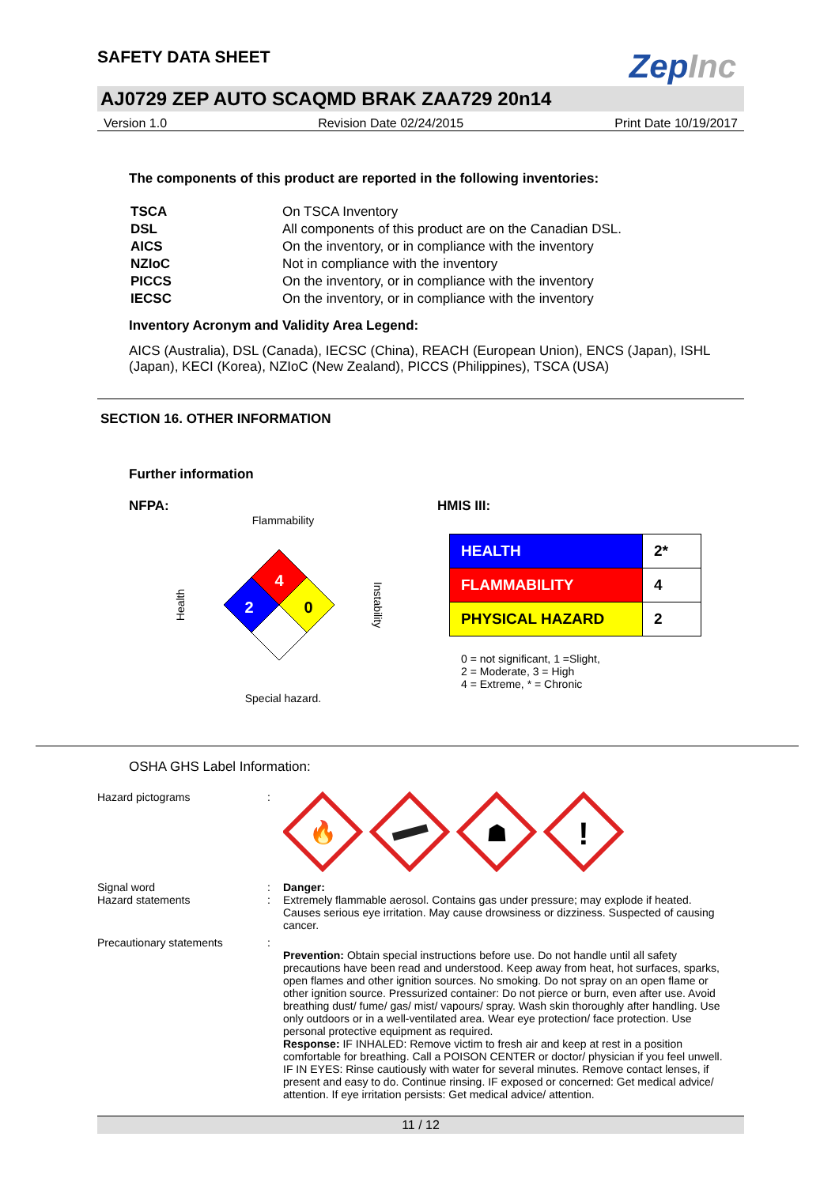SAFETY DATA SHEET
ZepInc
AJ0729 ZEP AUTO SCAQMD BRAK ZAA729 20n14
Version 1.0 Revision Date 02/24/2015 Print Date 10/19/2017
The components of this product are reported in the following inventories:
| TSCA | On TSCA Inventory |
| DSL | All components of this product are on the Canadian DSL. |
| AICS | On the inventory, or in compliance with the inventory |
| NZIoC | Not in compliance with the inventory |
| PICCS | On the inventory, or in compliance with the inventory |
| IECSC | On the inventory, or in compliance with the inventory |
Inventory Acronym and Validity Area Legend:
AICS (Australia), DSL (Canada), IECSC (China), REACH (European Union), ENCS (Japan), ISHL (Japan), KECI (Korea), NZIoC (New Zealand), PICCS (Philippines), TSCA (USA)
SECTION 16. OTHER INFORMATION
Further information
NFPA:
Flammability
4
2
0
Health
Instability
Special hazard.
HMIS III:
| HEALTH | 2* |
| FLAMMABILITY | 4 |
| PHYSICAL HAZARD | 2 |
0 = not significant, 1 =Slight,
2 = Moderate, 3 = High
4 = Extreme, * = Chronic
OSHA GHS Label Information:
Hazard pictograms :
🔥
☗
!
Signal word : Danger:
Hazard statements : Extremely flammable aerosol. Contains gas under pressure; may explode if heated. Causes serious eye irritation. May cause drowsiness or dizziness. Suspected of causing cancer.
Precautionary statements :
Prevention: Obtain special instructions before use. Do not handle until all safety precautions have been read and understood. Keep away from heat, hot surfaces, sparks, open flames and other ignition sources. No smoking. Do not spray on an open flame or other ignition source. Pressurized container: Do not pierce or burn, even after use. Avoid breathing dust/ fume/ gas/ mist/ vapours/ spray. Wash skin thoroughly after handling. Use only outdoors or in a well-ventilated area. Wear eye protection/ face protection. Use personal protective equipment as required.
Response: IF INHALED: Remove victim to fresh air and keep at rest in a position comfortable for breathing. Call a POISON CENTER or doctor/ physician if you feel unwell. IF IN EYES: Rinse cautiously with water for several minutes. Remove contact lenses, if present and easy to do. Continue rinsing. IF exposed or concerned: Get medical advice/ attention. If eye irritation persists: Get medical advice/ attention.
11 / 12